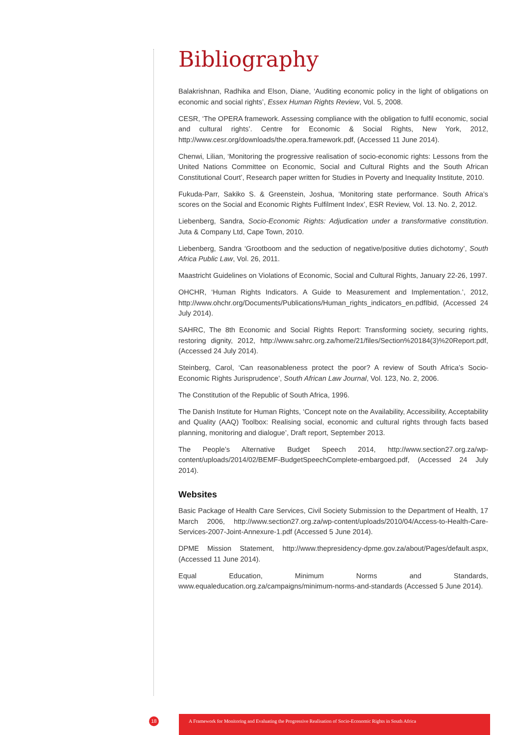Bibliography
Balakrishnan, Radhika and Elson, Diane, ‘Auditing economic policy in the light of obligations on economic and social rights’, Essex Human Rights Review, Vol. 5, 2008.
CESR, ‘The OPERA framework. Assessing compliance with the obligation to fulfil economic, social and cultural rights’. Centre for Economic & Social Rights, New York, 2012, http://www.cesr.org/downloads/the.opera.framework.pdf, (Accessed 11 June 2014).
Chenwi, Lilian, ‘Monitoring the progressive realisation of socio-economic rights: Lessons from the United Nations Committee on Economic, Social and Cultural Rights and the South African Constitutional Court’, Research paper written for Studies in Poverty and Inequality Institute, 2010.
Fukuda-Parr, Sakiko S. & Greenstein, Joshua, ‘Monitoring state performance. South Africa’s scores on the Social and Economic Rights Fulfilment Index’, ESR Review, Vol. 13. No. 2, 2012.
Liebenberg, Sandra, Socio-Economic Rights: Adjudication under a transformative constitution. Juta & Company Ltd, Cape Town, 2010.
Liebenberg, Sandra ‘Grootboom and the seduction of negative/positive duties dichotomy’, South Africa Public Law, Vol. 26, 2011.
Maastricht Guidelines on Violations of Economic, Social and Cultural Rights, January 22-26, 1997.
OHCHR, ‘Human Rights Indicators. A Guide to Measurement and Implementation.’, 2012, http://www.ohchr.org/Documents/Publications/Human_rights_indicators_en.pdfIbid, (Accessed 24 July 2014).
SAHRC, The 8th Economic and Social Rights Report: Transforming society, securing rights, restoring dignity, 2012, http://www.sahrc.org.za/home/21/files/Section%20184(3)%20Report.pdf, (Accessed 24 July 2014).
Steinberg, Carol, ‘Can reasonableness protect the poor? A review of South Africa’s Socio-Economic Rights Jurisprudence’, South African Law Journal, Vol. 123, No. 2, 2006.
The Constitution of the Republic of South Africa, 1996.
The Danish Institute for Human Rights, ‘Concept note on the Availability, Accessibility, Acceptability and Quality (AAQ) Toolbox: Realising social, economic and cultural rights through facts based planning, monitoring and dialogue’, Draft report, September 2013.
The People’s Alternative Budget Speech 2014, http://www.section27.org.za/wp-content/uploads/2014/02/BEMF-BudgetSpeechComplete-embargoed.pdf, (Accessed 24 July 2014).
Websites
Basic Package of Health Care Services, Civil Society Submission to the Department of Health, 17 March 2006, http://www.section27.org.za/wp-content/uploads/2010/04/Access-to-Health-Care-Services-2007-Joint-Annexure-1.pdf (Accessed 5 June 2014).
DPME Mission Statement, http://www.thepresidency-dpme.gov.za/about/Pages/default.aspx, (Accessed 11 June 2014).
Equal Education, Minimum Norms and Standards, www.equaleducation.org.za/campaigns/minimum-norms-and-standards (Accessed 5 June 2014).
18
A Framework for Monitoring and Evaluating the Progressive Realisation of Socio-Economic Rights in South Africa